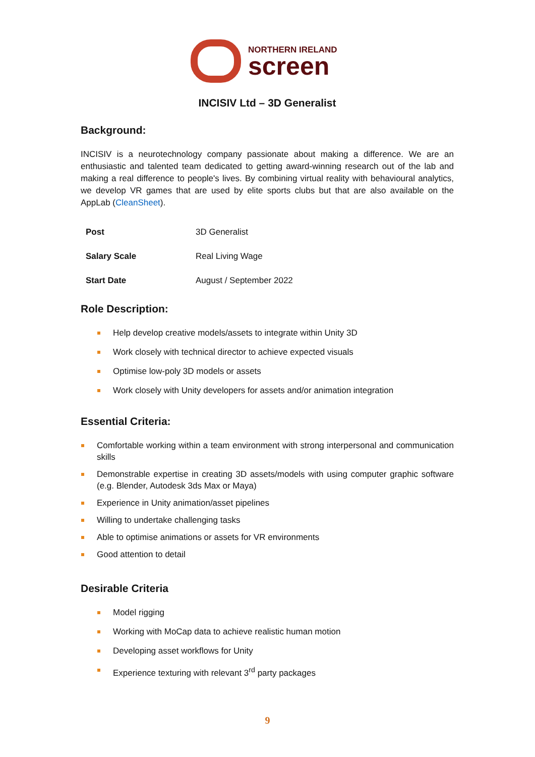NORTHERN IRELAND
screen
INCISIV Ltd – 3D Generalist
Background:
INCISIV is a neurotechnology company passionate about making a difference. We are an enthusiastic and talented team dedicated to getting award-winning research out of the lab and making a real difference to people's lives. By combining virtual reality with behavioural analytics, we develop VR games that are used by elite sports clubs but that are also available on the AppLab (CleanSheet).
| Post | 3D Generalist |
| Salary Scale | Real Living Wage |
| Start Date | August / September 2022 |
Role Description:
Help develop creative models/assets to integrate within Unity 3D
Work closely with technical director to achieve expected visuals
Optimise low-poly 3D models or assets
Work closely with Unity developers for assets and/or animation integration
Essential Criteria:
Comfortable working within a team environment with strong interpersonal and communication skills
Demonstrable expertise in creating 3D assets/models with using computer graphic software (e.g. Blender, Autodesk 3ds Max or Maya)
Experience in Unity animation/asset pipelines
Willing to undertake challenging tasks
Able to optimise animations or assets for VR environments
Good attention to detail
Desirable Criteria
Model rigging
Working with MoCap data to achieve realistic human motion
Developing asset workflows for Unity
Experience texturing with relevant 3<sup>rd</sup> party packages
9